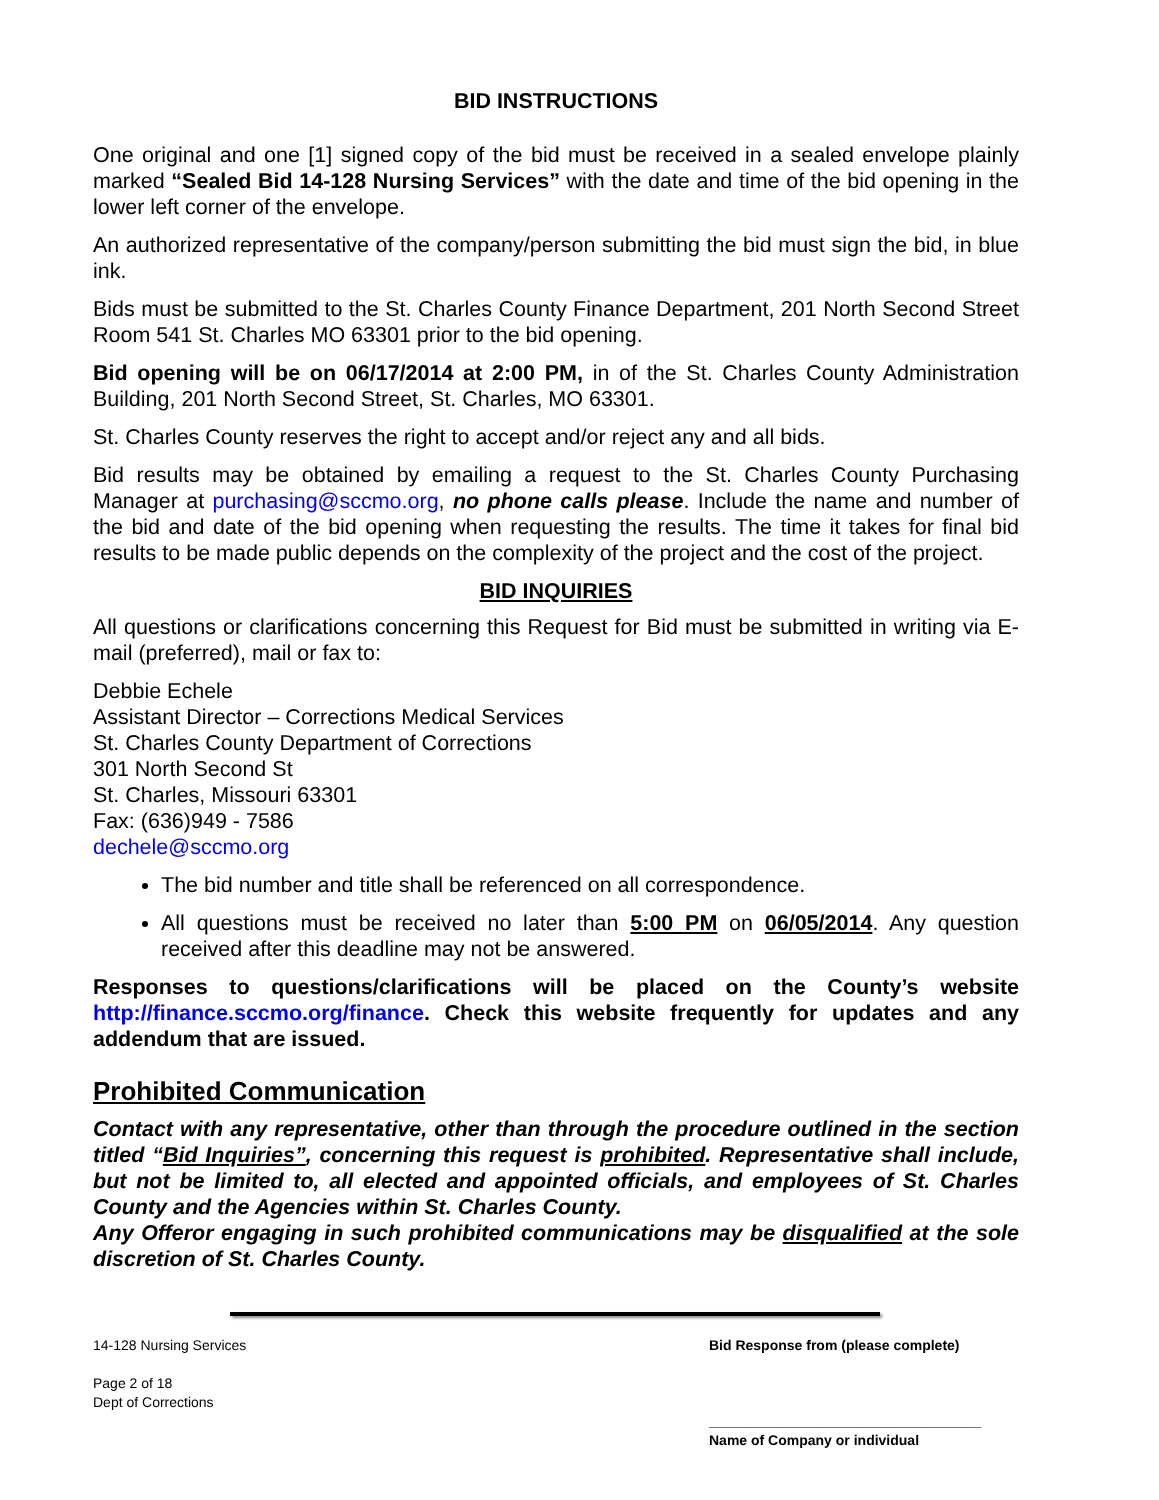BID INSTRUCTIONS
One original and one [1] signed copy of the bid must be received in a sealed envelope plainly marked “Sealed Bid 14-128 Nursing Services” with the date and time of the bid opening in the lower left corner of the envelope.
An authorized representative of the company/person submitting the bid must sign the bid, in blue ink.
Bids must be submitted to the St. Charles County Finance Department, 201 North Second Street Room 541 St. Charles MO 63301 prior to the bid opening.
Bid opening will be on 06/17/2014 at 2:00 PM, in of the St. Charles County Administration Building, 201 North Second Street, St. Charles, MO 63301.
St. Charles County reserves the right to accept and/or reject any and all bids.
Bid results may be obtained by emailing a request to the St. Charles County Purchasing Manager at purchasing@sccmo.org, no phone calls please. Include the name and number of the bid and date of the bid opening when requesting the results. The time it takes for final bid results to be made public depends on the complexity of the project and the cost of the project.
BID INQUIRIES
All questions or clarifications concerning this Request for Bid must be submitted in writing via E-mail (preferred), mail or fax to:
Debbie Echele
Assistant Director – Corrections Medical Services
St. Charles County Department of Corrections
301 North Second St
St. Charles, Missouri 63301
Fax: (636)949 - 7586
dechele@sccmo.org
The bid number and title shall be referenced on all correspondence.
All questions must be received no later than 5:00 PM on 06/05/2014. Any question received after this deadline may not be answered.
Responses to questions/clarifications will be placed on the County’s website http://finance.sccmo.org/finance. Check this website frequently for updates and any addendum that are issued.
Prohibited Communication
Contact with any representative, other than through the procedure outlined in the section titled “Bid Inquiries”, concerning this request is prohibited. Representative shall include, but not be limited to, all elected and appointed officials, and employees of St. Charles County and the Agencies within St. Charles County.
Any Offeror engaging in such prohibited communications may be disqualified at the sole discretion of St. Charles County.
14-128 Nursing Services
Page 2 of 18
Dept of Corrections
Bid Response from (please complete)
___________________________________
Name of Company or individual